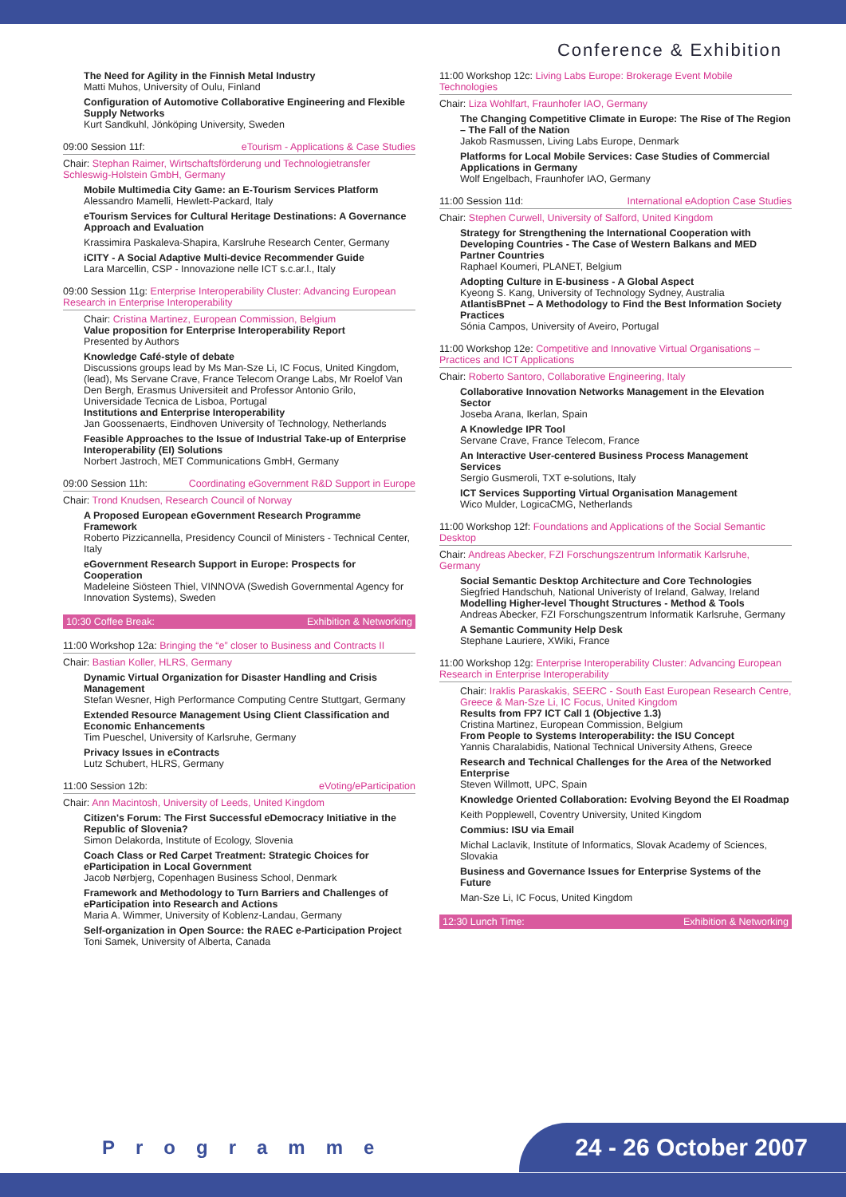Conference & Exhibition
The Need for Agility in the Finnish Metal Industry
Matti Muhos, University of Oulu, Finland
Configuration of Automotive Collaborative Engineering and Flexible Supply Networks
Kurt Sandkuhl, Jönköping University, Sweden
09:00 Session 11f: eTourism - Applications & Case Studies
Chair: Stephan Raimer, Wirtschaftsförderung und Technologietransfer Schleswig-Holstein GmbH, Germany
Mobile Multimedia City Game: an E-Tourism Services Platform
Alessandro Mamelli, Hewlett-Packard, Italy
eTourism Services for Cultural Heritage Destinations: A Governance Approach and Evaluation
Krassimira Paskaleva-Shapira, Karslruhe Research Center, Germany
iCITY - A Social Adaptive Multi-device Recommender Guide
Lara Marcellin, CSP - Innovazione nelle ICT s.c.ar.l., Italy
09:00 Session 11g: Enterprise Interoperability Cluster: Advancing European Research in Enterprise Interoperability
Chair: Cristina Martinez, European Commission, Belgium
Value proposition for Enterprise Interoperability Report
Presented by Authors
Knowledge Café-style of debate
Discussions groups lead by Ms Man-Sze Li, IC Focus, United Kingdom, (lead), Ms Servane Crave, France Telecom Orange Labs, Mr Roelof Van Den Bergh, Erasmus Universiteit and Professor Antonio Grilo, Universidade Tecnica de Lisboa, Portugal
Institutions and Enterprise Interoperability
Jan Goossenaerts, Eindhoven University of Technology, Netherlands
Feasible Approaches to the Issue of Industrial Take-up of Enterprise Interoperability (EI) Solutions
Norbert Jastroch, MET Communications GmbH, Germany
09:00 Session 11h: Coordinating eGovernment R&D Support in Europe
Chair: Trond Knudsen, Research Council of Norway
A Proposed European eGovernment Research Programme Framework
Roberto Pizzicannella, Presidency Council of Ministers - Technical Center, Italy
eGovernment Research Support in Europe: Prospects for Cooperation
Madeleine Siösteen Thiel, VINNOVA (Swedish Governmental Agency for Innovation Systems), Sweden
10:30 Coffee Break: Exhibition & Networking
11:00 Workshop 12a: Bringing the “e” closer to Business and Contracts II
Chair: Bastian Koller, HLRS, Germany
Dynamic Virtual Organization for Disaster Handling and Crisis Management
Stefan Wesner, High Performance Computing Centre Stuttgart, Germany
Extended Resource Management Using Client Classification and Economic Enhancements
Tim Pueschel, University of Karlsruhe, Germany
Privacy Issues in eContracts
Lutz Schubert, HLRS, Germany
11:00 Session 12b: eVoting/eParticipation
Chair: Ann Macintosh, University of Leeds, United Kingdom
Citizen's Forum: The First Successful eDemocracy Initiative in the Republic of Slovenia?
Simon Delakorda, Institute of Ecology, Slovenia
Coach Class or Red Carpet Treatment: Strategic Choices for eParticipation in Local Government
Jacob Nørbjerg, Copenhagen Business School, Denmark
Framework and Methodology to Turn Barriers and Challenges of eParticipation into Research and Actions
Maria A. Wimmer, University of Koblenz-Landau, Germany
Self-organization in Open Source: the RAEC e-Participation Project
Toni Samek, University of Alberta, Canada
11:00 Workshop 12c: Living Labs Europe: Brokerage Event Mobile Technologies
Chair: Liza Wohlfart, Fraunhofer IAO, Germany
The Changing Competitive Climate in Europe: The Rise of The Region – The Fall of the Nation
Jakob Rasmussen, Living Labs Europe, Denmark
Platforms for Local Mobile Services: Case Studies of Commercial Applications in Germany
Wolf Engelbach, Fraunhofer IAO, Germany
11:00 Session 11d: International eAdoption Case Studies
Chair: Stephen Curwell, University of Salford, United Kingdom
Strategy for Strengthening the International Cooperation with Developing Countries - The Case of Western Balkans and MED Partner Countries
Raphael Koumeri, PLANET, Belgium
Adopting Culture in E-business - A Global Aspect
Kyeong S. Kang, University of Technology Sydney, Australia
AtlantisBPnet – A Methodology to Find the Best Information Society Practices
Sónia Campos, University of Aveiro, Portugal
11:00 Workshop 12e: Competitive and Innovative Virtual Organisations – Practices and ICT Applications
Chair: Roberto Santoro, Collaborative Engineering, Italy
Collaborative Innovation Networks Management in the Elevation Sector
Joseba Arana, Ikerlan, Spain
A Knowledge IPR Tool
Servane Crave, France Telecom, France
An Interactive User-centered Business Process Management Services
Sergio Gusmeroli, TXT e-solutions, Italy
ICT Services Supporting Virtual Organisation Management
Wico Mulder, LogicaCMG, Netherlands
11:00 Workshop 12f: Foundations and Applications of the Social Semantic Desktop
Chair: Andreas Abecker, FZI Forschungszentrum Informatik Karlsruhe, Germany
Social Semantic Desktop Architecture and Core Technologies
Siegfried Handschuh, National Univeristy of Ireland, Galway, Ireland
Modelling Higher-level Thought Structures - Method & Tools
Andreas Abecker, FZI Forschungszentrum Informatik Karlsruhe, Germany
A Semantic Community Help Desk
Stephane Lauriere, XWiki, France
11:00 Workshop 12g: Enterprise Interoperability Cluster: Advancing European Research in Enterprise Interoperability
Chair: Iraklis Paraskakis, SEERC - South East European Research Centre, Greece & Man-Sze Li, IC Focus, United Kingdom
Results from FP7 ICT Call 1 (Objective 1.3)
Cristina Martinez, European Commission, Belgium
From People to Systems Interoperability: the ISU Concept
Yannis Charalabidis, National Technical University Athens, Greece
Research and Technical Challenges for the Area of the Networked Enterprise
Steven Willmott, UPC, Spain
Knowledge Oriented Collaboration: Evolving Beyond the EI Roadmap
Keith Popplewell, Coventry University, United Kingdom
Commius: ISU via Email
Michal Laclavik, Institute of Informatics, Slovak Academy of Sciences, Slovakia
Business and Governance Issues for Enterprise Systems of the Future
Man-Sze Li, IC Focus, United Kingdom
12:30 Lunch Time: Exhibition & Networking
Programme
24 - 26 October 2007